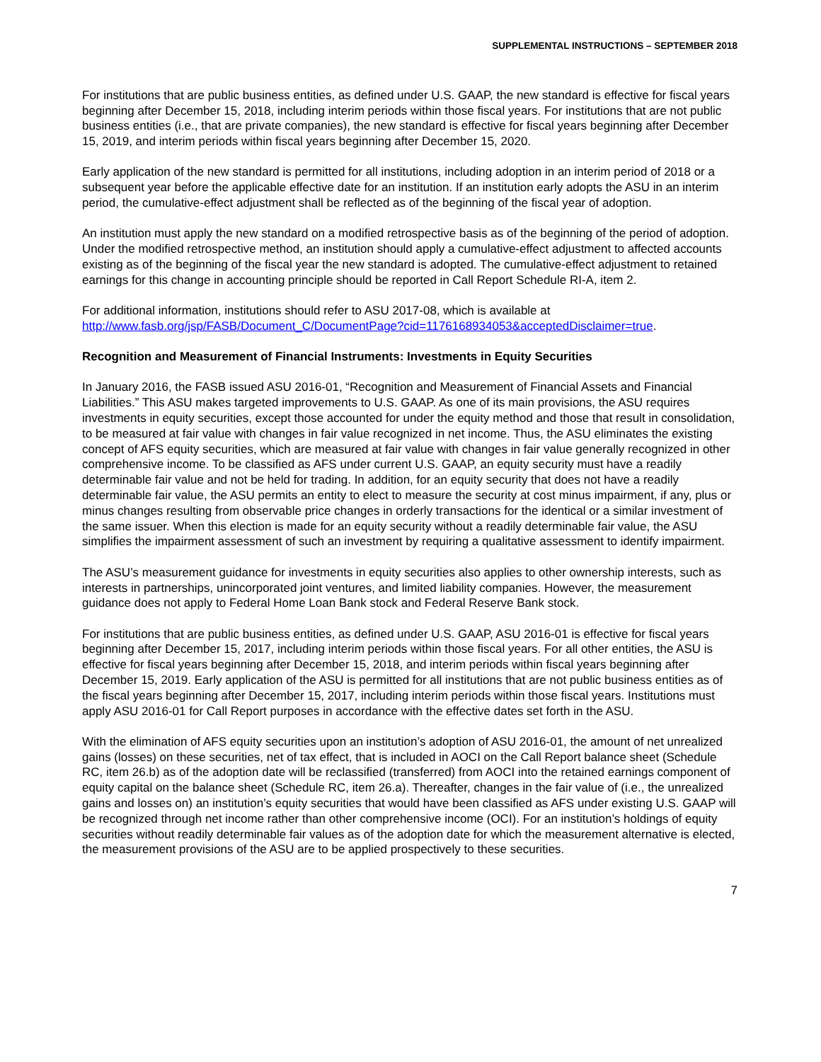SUPPLEMENTAL INSTRUCTIONS – SEPTEMBER 2018
For institutions that are public business entities, as defined under U.S. GAAP, the new standard is effective for fiscal years beginning after December 15, 2018, including interim periods within those fiscal years. For institutions that are not public business entities (i.e., that are private companies), the new standard is effective for fiscal years beginning after December 15, 2019, and interim periods within fiscal years beginning after December 15, 2020.
Early application of the new standard is permitted for all institutions, including adoption in an interim period of 2018 or a subsequent year before the applicable effective date for an institution. If an institution early adopts the ASU in an interim period, the cumulative-effect adjustment shall be reflected as of the beginning of the fiscal year of adoption.
An institution must apply the new standard on a modified retrospective basis as of the beginning of the period of adoption. Under the modified retrospective method, an institution should apply a cumulative-effect adjustment to affected accounts existing as of the beginning of the fiscal year the new standard is adopted. The cumulative-effect adjustment to retained earnings for this change in accounting principle should be reported in Call Report Schedule RI-A, item 2.
For additional information, institutions should refer to ASU 2017-08, which is available at http://www.fasb.org/jsp/FASB/Document_C/DocumentPage?cid=1176168934053&acceptedDisclaimer=true.
Recognition and Measurement of Financial Instruments: Investments in Equity Securities
In January 2016, the FASB issued ASU 2016-01, “Recognition and Measurement of Financial Assets and Financial Liabilities.” This ASU makes targeted improvements to U.S. GAAP. As one of its main provisions, the ASU requires investments in equity securities, except those accounted for under the equity method and those that result in consolidation, to be measured at fair value with changes in fair value recognized in net income. Thus, the ASU eliminates the existing concept of AFS equity securities, which are measured at fair value with changes in fair value generally recognized in other comprehensive income. To be classified as AFS under current U.S. GAAP, an equity security must have a readily determinable fair value and not be held for trading. In addition, for an equity security that does not have a readily determinable fair value, the ASU permits an entity to elect to measure the security at cost minus impairment, if any, plus or minus changes resulting from observable price changes in orderly transactions for the identical or a similar investment of the same issuer. When this election is made for an equity security without a readily determinable fair value, the ASU simplifies the impairment assessment of such an investment by requiring a qualitative assessment to identify impairment.
The ASU’s measurement guidance for investments in equity securities also applies to other ownership interests, such as interests in partnerships, unincorporated joint ventures, and limited liability companies. However, the measurement guidance does not apply to Federal Home Loan Bank stock and Federal Reserve Bank stock.
For institutions that are public business entities, as defined under U.S. GAAP, ASU 2016-01 is effective for fiscal years beginning after December 15, 2017, including interim periods within those fiscal years. For all other entities, the ASU is effective for fiscal years beginning after December 15, 2018, and interim periods within fiscal years beginning after December 15, 2019. Early application of the ASU is permitted for all institutions that are not public business entities as of the fiscal years beginning after December 15, 2017, including interim periods within those fiscal years. Institutions must apply ASU 2016-01 for Call Report purposes in accordance with the effective dates set forth in the ASU.
With the elimination of AFS equity securities upon an institution’s adoption of ASU 2016-01, the amount of net unrealized gains (losses) on these securities, net of tax effect, that is included in AOCI on the Call Report balance sheet (Schedule RC, item 26.b) as of the adoption date will be reclassified (transferred) from AOCI into the retained earnings component of equity capital on the balance sheet (Schedule RC, item 26.a). Thereafter, changes in the fair value of (i.e., the unrealized gains and losses on) an institution’s equity securities that would have been classified as AFS under existing U.S. GAAP will be recognized through net income rather than other comprehensive income (OCI). For an institution’s holdings of equity securities without readily determinable fair values as of the adoption date for which the measurement alternative is elected, the measurement provisions of the ASU are to be applied prospectively to these securities.
7